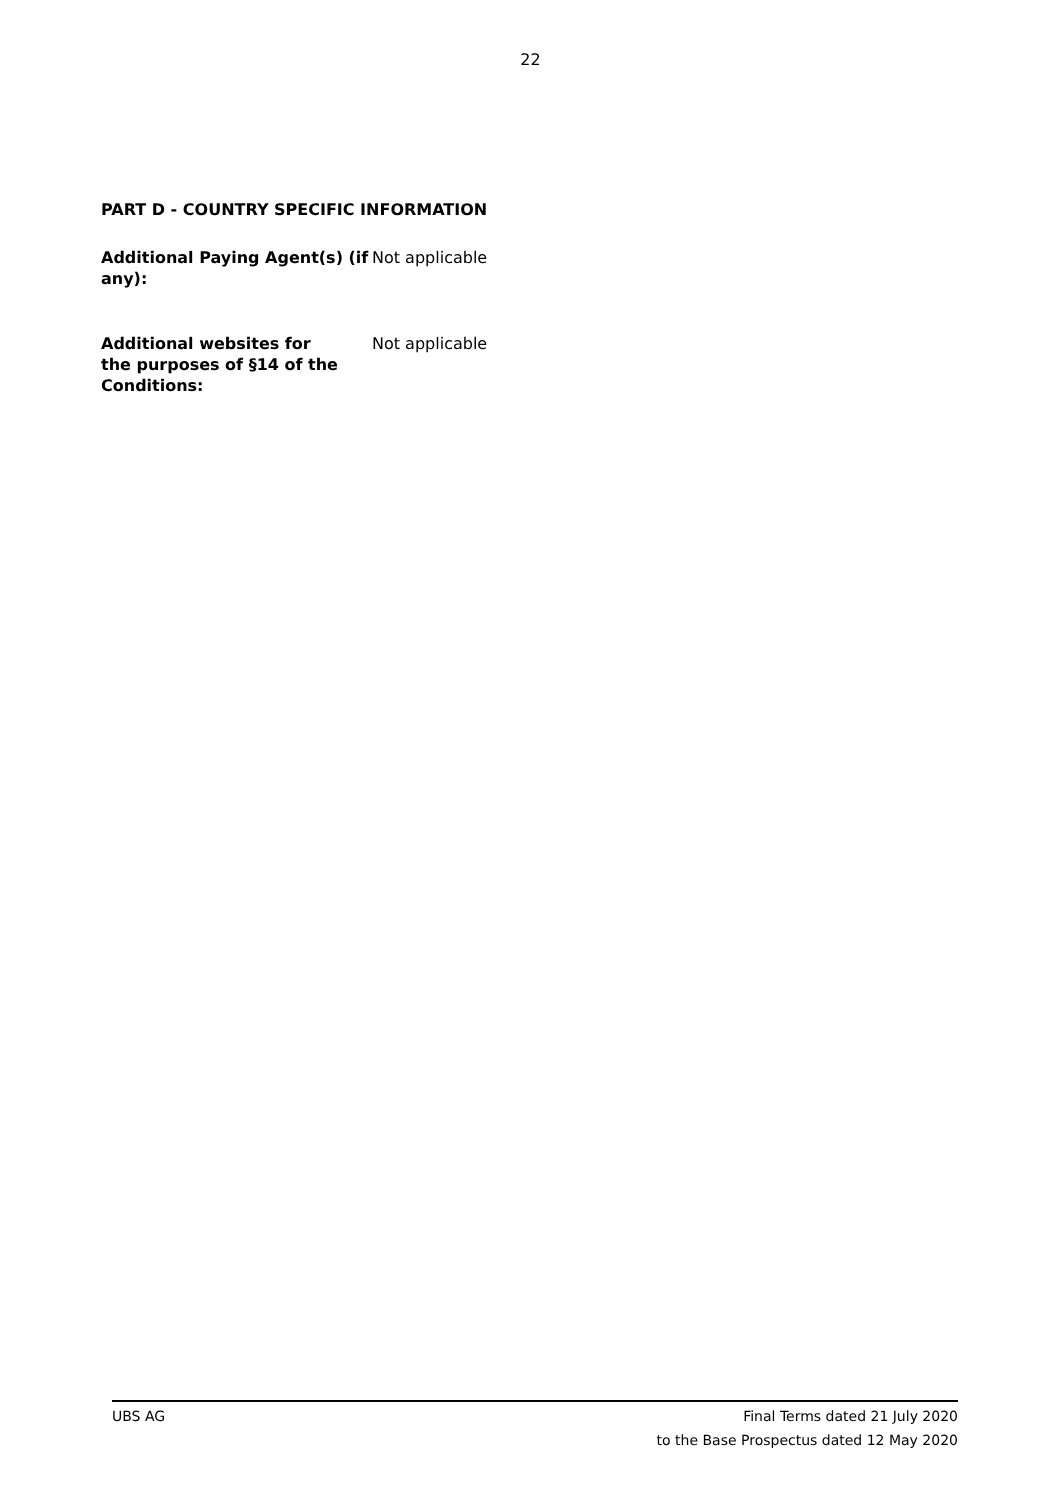22
PART D - COUNTRY SPECIFIC INFORMATION
Additional Paying Agent(s) (if any):
Not applicable
Additional websites for
the purposes of §14 of the Conditions:
Not applicable
UBS AG Final Terms dated 21 July 2020
to the Base Prospectus dated 12 May 2020